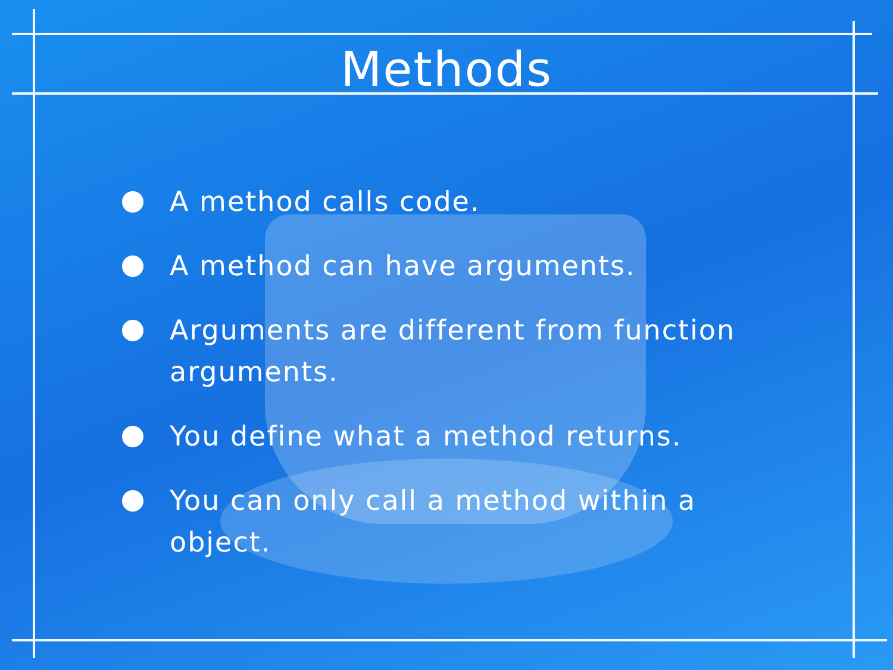Methods
A method calls code.
A method can have arguments.
Arguments are different from function arguments.
You define what a method returns.
You can only call a method within a object.